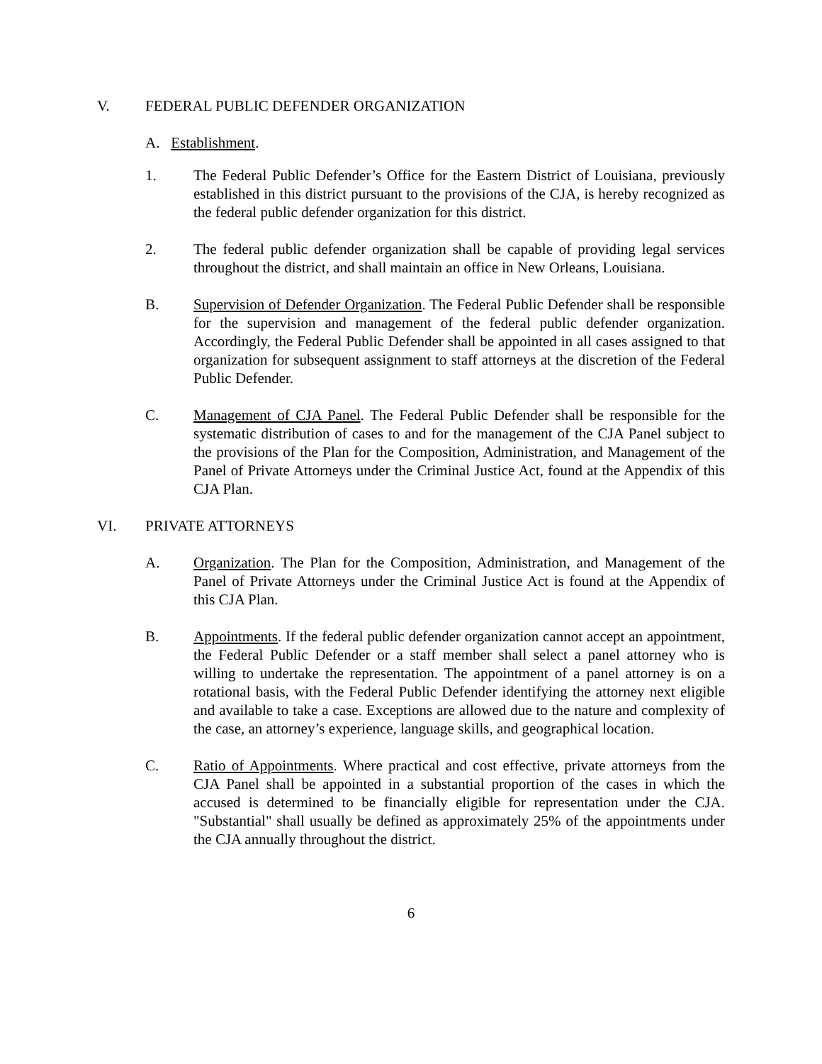V. FEDERAL PUBLIC DEFENDER ORGANIZATION
A. Establishment.
1. The Federal Public Defender’s Office for the Eastern District of Louisiana, previously established in this district pursuant to the provisions of the CJA, is hereby recognized as the federal public defender organization for this district.
2. The federal public defender organization shall be capable of providing legal services throughout the district, and shall maintain an office in New Orleans, Louisiana.
B. Supervision of Defender Organization. The Federal Public Defender shall be responsible for the supervision and management of the federal public defender organization. Accordingly, the Federal Public Defender shall be appointed in all cases assigned to that organization for subsequent assignment to staff attorneys at the discretion of the Federal Public Defender.
C. Management of CJA Panel. The Federal Public Defender shall be responsible for the systematic distribution of cases to and for the management of the CJA Panel subject to the provisions of the Plan for the Composition, Administration, and Management of the Panel of Private Attorneys under the Criminal Justice Act, found at the Appendix of this CJA Plan.
VI. PRIVATE ATTORNEYS
A. Organization. The Plan for the Composition, Administration, and Management of the Panel of Private Attorneys under the Criminal Justice Act is found at the Appendix of this CJA Plan.
B. Appointments. If the federal public defender organization cannot accept an appointment, the Federal Public Defender or a staff member shall select a panel attorney who is willing to undertake the representation. The appointment of a panel attorney is on a rotational basis, with the Federal Public Defender identifying the attorney next eligible and available to take a case. Exceptions are allowed due to the nature and complexity of the case, an attorney’s experience, language skills, and geographical location.
C. Ratio of Appointments. Where practical and cost effective, private attorneys from the CJA Panel shall be appointed in a substantial proportion of the cases in which the accused is determined to be financially eligible for representation under the CJA. "Substantial" shall usually be defined as approximately 25% of the appointments under the CJA annually throughout the district.
6